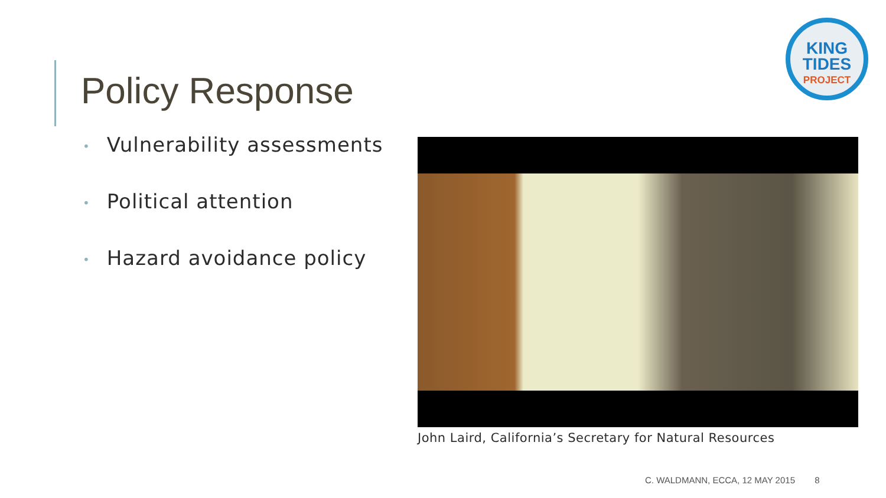Policy Response
KING
TIDES
PROJECT
• Vulnerability assessments
• Political attention
• Hazard avoidance policy
John Laird, California’s Secretary for Natural Resources
C. WALDMANN, ECCA, 12 MAY 2015 8